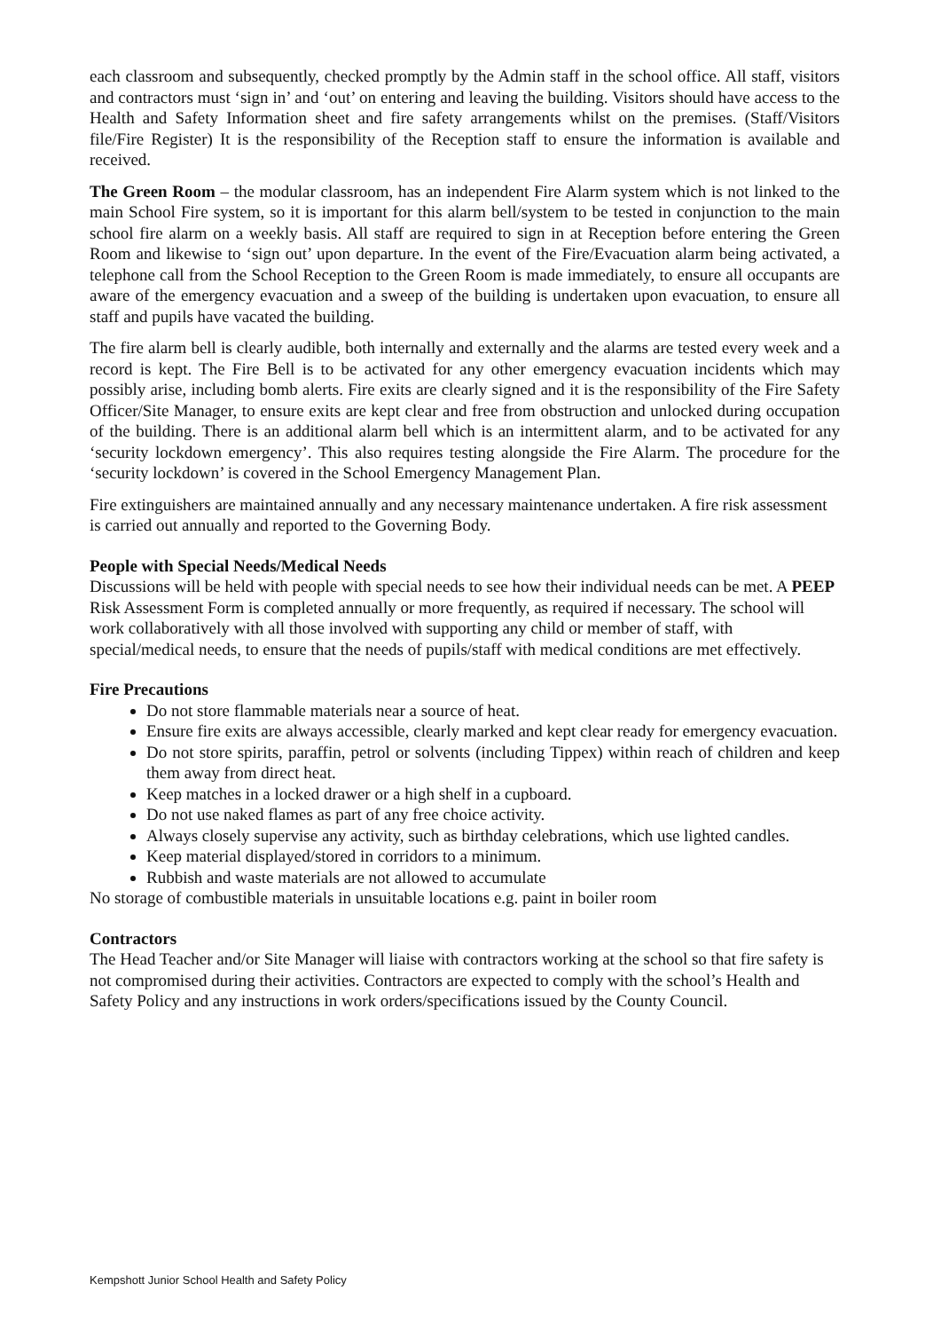each classroom and subsequently, checked promptly by the Admin staff in the school office. All staff, visitors and contractors must ‘sign in’ and ‘out’ on entering and leaving the building. Visitors should have access to the Health and Safety Information sheet and fire safety arrangements whilst on the premises. (Staff/Visitors file/Fire Register) It is the responsibility of the Reception staff to ensure the information is available and received.
The Green Room – the modular classroom, has an independent Fire Alarm system which is not linked to the main School Fire system, so it is important for this alarm bell/system to be tested in conjunction to the main school fire alarm on a weekly basis. All staff are required to sign in at Reception before entering the Green Room and likewise to ‘sign out’ upon departure. In the event of the Fire/Evacuation alarm being activated, a telephone call from the School Reception to the Green Room is made immediately, to ensure all occupants are aware of the emergency evacuation and a sweep of the building is undertaken upon evacuation, to ensure all staff and pupils have vacated the building.
The fire alarm bell is clearly audible, both internally and externally and the alarms are tested every week and a record is kept. The Fire Bell is to be activated for any other emergency evacuation incidents which may possibly arise, including bomb alerts. Fire exits are clearly signed and it is the responsibility of the Fire Safety Officer/Site Manager, to ensure exits are kept clear and free from obstruction and unlocked during occupation of the building. There is an additional alarm bell which is an intermittent alarm, and to be activated for any ‘security lockdown emergency’. This also requires testing alongside the Fire Alarm. The procedure for the ‘security lockdown’ is covered in the School Emergency Management Plan.
Fire extinguishers are maintained annually and any necessary maintenance undertaken. A fire risk assessment is carried out annually and reported to the Governing Body.
People with Special Needs/Medical Needs
Discussions will be held with people with special needs to see how their individual needs can be met. A PEEP Risk Assessment Form is completed annually or more frequently, as required if necessary. The school will work collaboratively with all those involved with supporting any child or member of staff, with special/medical needs, to ensure that the needs of pupils/staff with medical conditions are met effectively.
Fire Precautions
Do not store flammable materials near a source of heat.
Ensure fire exits are always accessible, clearly marked and kept clear ready for emergency evacuation.
Do not store spirits, paraffin, petrol or solvents (including Tippex) within reach of children and keep them away from direct heat.
Keep matches in a locked drawer or a high shelf in a cupboard.
Do not use naked flames as part of any free choice activity.
Always closely supervise any activity, such as birthday celebrations, which use lighted candles.
Keep material displayed/stored in corridors to a minimum.
Rubbish and waste materials are not allowed to accumulate
No storage of combustible materials in unsuitable locations e.g. paint in boiler room
Contractors
The Head Teacher and/or Site Manager will liaise with contractors working at the school so that fire safety is not compromised during their activities. Contractors are expected to comply with the school’s Health and Safety Policy and any instructions in work orders/specifications issued by the County Council.
Kempshott Junior School Health and Safety Policy